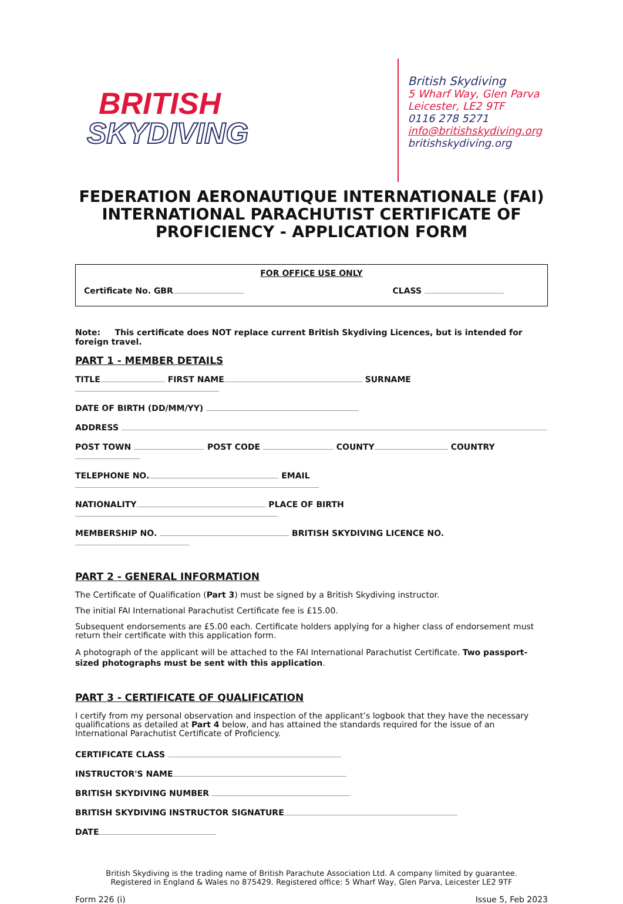BRITISH
SKYDIVING
British Skydiving
5 Wharf Way, Glen Parva
Leicester, LE2 9TF
0116 278 5271
info@britishskydiving.org
britishskydiving.org
FEDERATION AERONAUTIQUE INTERNATIONALE (FAI)
INTERNATIONAL PARACHUTIST CERTIFICATE OF
PROFICIENCY - APPLICATION FORM
FOR OFFICE USE ONLY
Certificate No. GBR CLASS
Note: This certificate does NOT replace current British Skydiving Licences, but is intended for foreign travel.
PART 1 - MEMBER DETAILS
TITLE FIRST NAME SURNAME
DATE OF BIRTH (DD/MM/YY)
ADDRESS
POST TOWN POST CODE COUNTY COUNTRY
TELEPHONE NO. EMAIL
NATIONALITY PLACE OF BIRTH
MEMBERSHIP NO. BRITISH SKYDIVING LICENCE NO.
PART 2 - GENERAL INFORMATION
The Certificate of Qualification (Part 3) must be signed by a British Skydiving instructor.
The initial FAI International Parachutist Certificate fee is £15.00.
Subsequent endorsements are £5.00 each. Certificate holders applying for a higher class of endorsement must return their certificate with this application form.
A photograph of the applicant will be attached to the FAI International Parachutist Certificate. Two passport-sized photographs must be sent with this application.
PART 3 - CERTIFICATE OF QUALIFICATION
I certify from my personal observation and inspection of the applicant’s logbook that they have the necessary qualifications as detailed at Part 4 below, and has attained the standards required for the issue of an International Parachutist Certificate of Proficiency.
CERTIFICATE CLASS
INSTRUCTOR'S NAME
BRITISH SKYDIVING NUMBER
BRITISH SKYDIVING INSTRUCTOR SIGNATURE
DATE
British Skydiving is the trading name of British Parachute Association Ltd. A company limited by guarantee.
Registered in England & Wales no 875429. Registered office: 5 Wharf Way, Glen Parva, Leicester LE2 9TF
Form 226 (i) Issue 5, Feb 2023